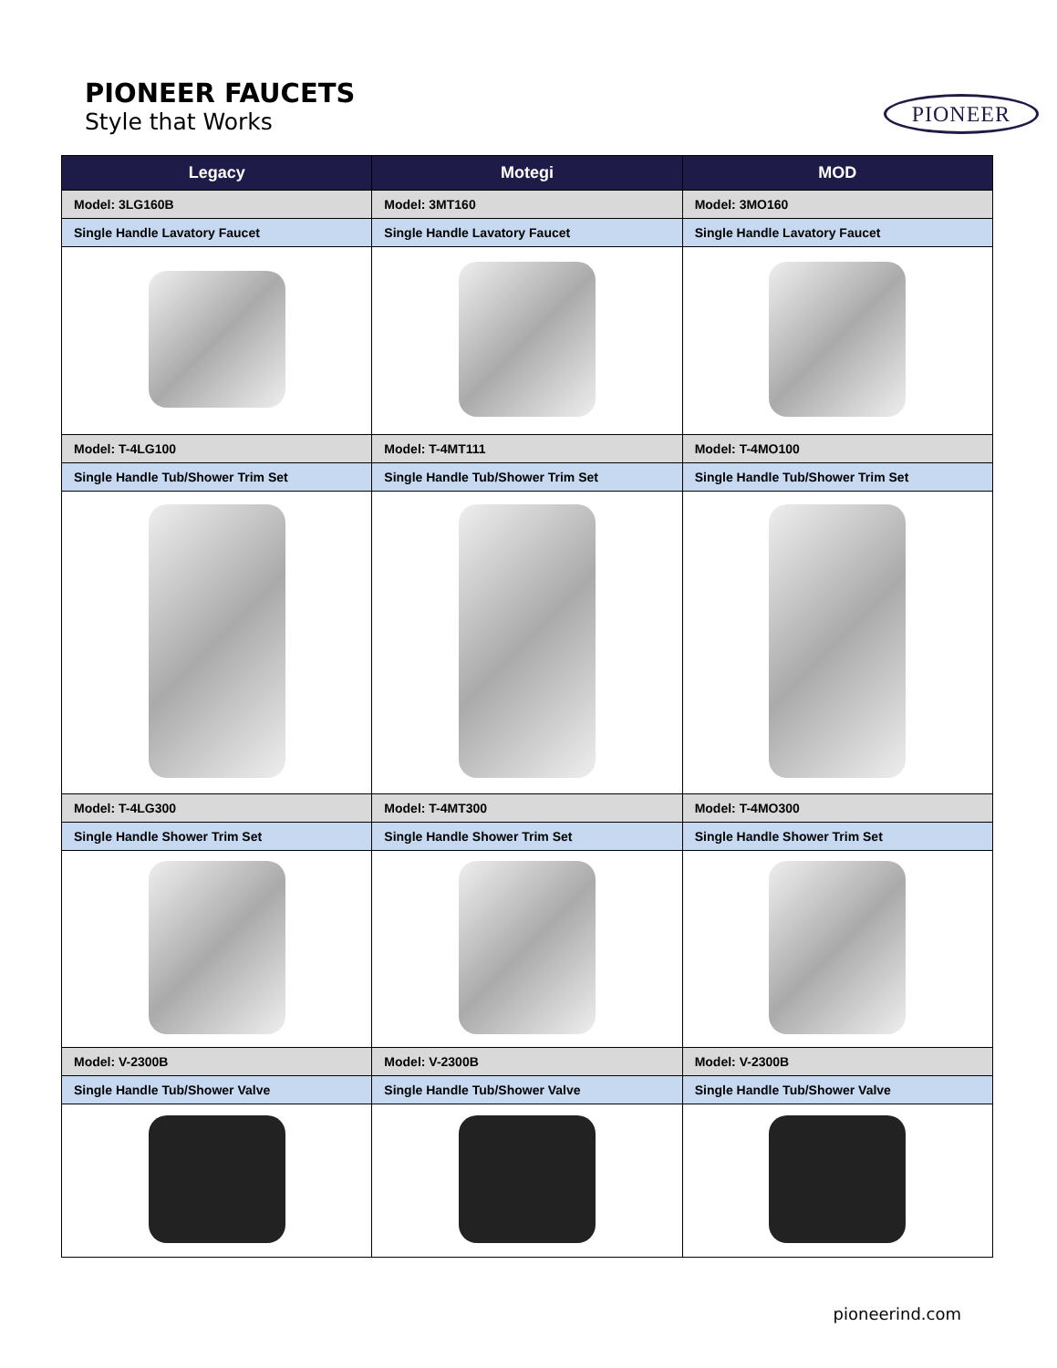PIONEER FAUCETS
Style that Works
PIONEER
| Legacy | Motegi | MOD |
| --- | --- | --- |
| Model: 3LG160B | Model: 3MT160 | Model: 3MO160 |
| Single Handle Lavatory Faucet | Single Handle Lavatory Faucet | Single Handle Lavatory Faucet |
| Model: T-4LG100 | Model: T-4MT111 | Model: T-4MO100 |
| Single Handle Tub/Shower Trim Set | Single Handle Tub/Shower Trim Set | Single Handle Tub/Shower Trim Set |
| Model: T-4LG300 | Model: T-4MT300 | Model: T-4MO300 |
| Single Handle Shower Trim Set | Single Handle Shower Trim Set | Single Handle Shower Trim Set |
| Model: V-2300B | Model: V-2300B | Model: V-2300B |
| Single Handle Tub/Shower Valve | Single Handle Tub/Shower Valve | Single Handle Tub/Shower Valve |
pioneerind.com